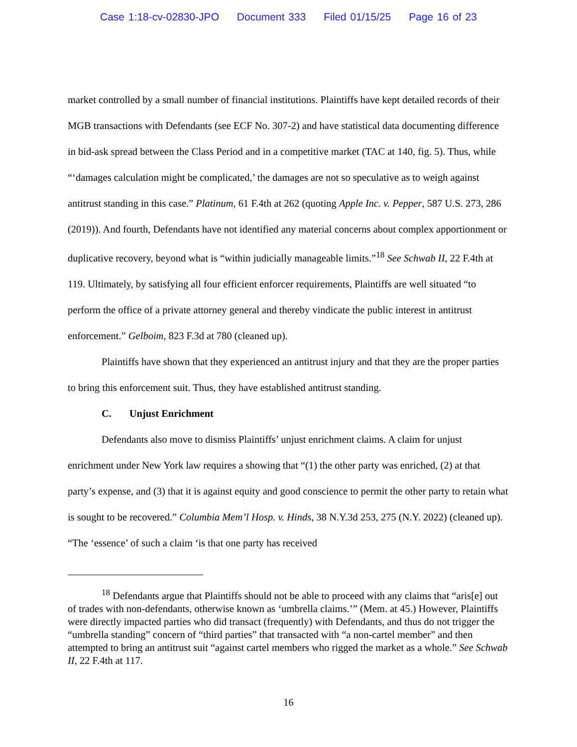Case 1:18-cv-02830-JPO Document 333 Filed 01/15/25 Page 16 of 23
market controlled by a small number of financial institutions. Plaintiffs have kept detailed records of their MGB transactions with Defendants (see ECF No. 307-2) and have statistical data documenting difference in bid-ask spread between the Class Period and in a competitive market (TAC at 140, fig. 5). Thus, while “‘damages calculation might be complicated,’ the damages are not so speculative as to weigh against antitrust standing in this case.” Platinum, 61 F.4th at 262 (quoting Apple Inc. v. Pepper, 587 U.S. 273, 286 (2019)). And fourth, Defendants have not identified any material concerns about complex apportionment or duplicative recovery, beyond what is “within judicially manageable limits.”<sup>18</sup> See Schwab II, 22 F.4th at 119. Ultimately, by satisfying all four efficient enforcer requirements, Plaintiffs are well situated “to perform the office of a private attorney general and thereby vindicate the public interest in antitrust enforcement.” Gelboim, 823 F.3d at 780 (cleaned up).
Plaintiffs have shown that they experienced an antitrust injury and that they are the proper parties to bring this enforcement suit. Thus, they have established antitrust standing.
C. Unjust Enrichment
Defendants also move to dismiss Plaintiffs’ unjust enrichment claims. A claim for unjust enrichment under New York law requires a showing that “(1) the other party was enriched, (2) at that party’s expense, and (3) that it is against equity and good conscience to permit the other party to retain what is sought to be recovered.” Columbia Mem’l Hosp. v. Hinds, 38 N.Y.3d 253, 275 (N.Y. 2022) (cleaned up). “The ‘essence’ of such a claim ‘is that one party has received
<sup>18</sup> Defendants argue that Plaintiffs should not be able to proceed with any claims that “aris[e] out of trades with non-defendants, otherwise known as ‘umbrella claims.’” (Mem. at 45.) However, Plaintiffs were directly impacted parties who did transact (frequently) with Defendants, and thus do not trigger the “umbrella standing” concern of “third parties” that transacted with “a non-cartel member” and then attempted to bring an antitrust suit “against cartel members who rigged the market as a whole.” See Schwab II, 22 F.4th at 117.
16